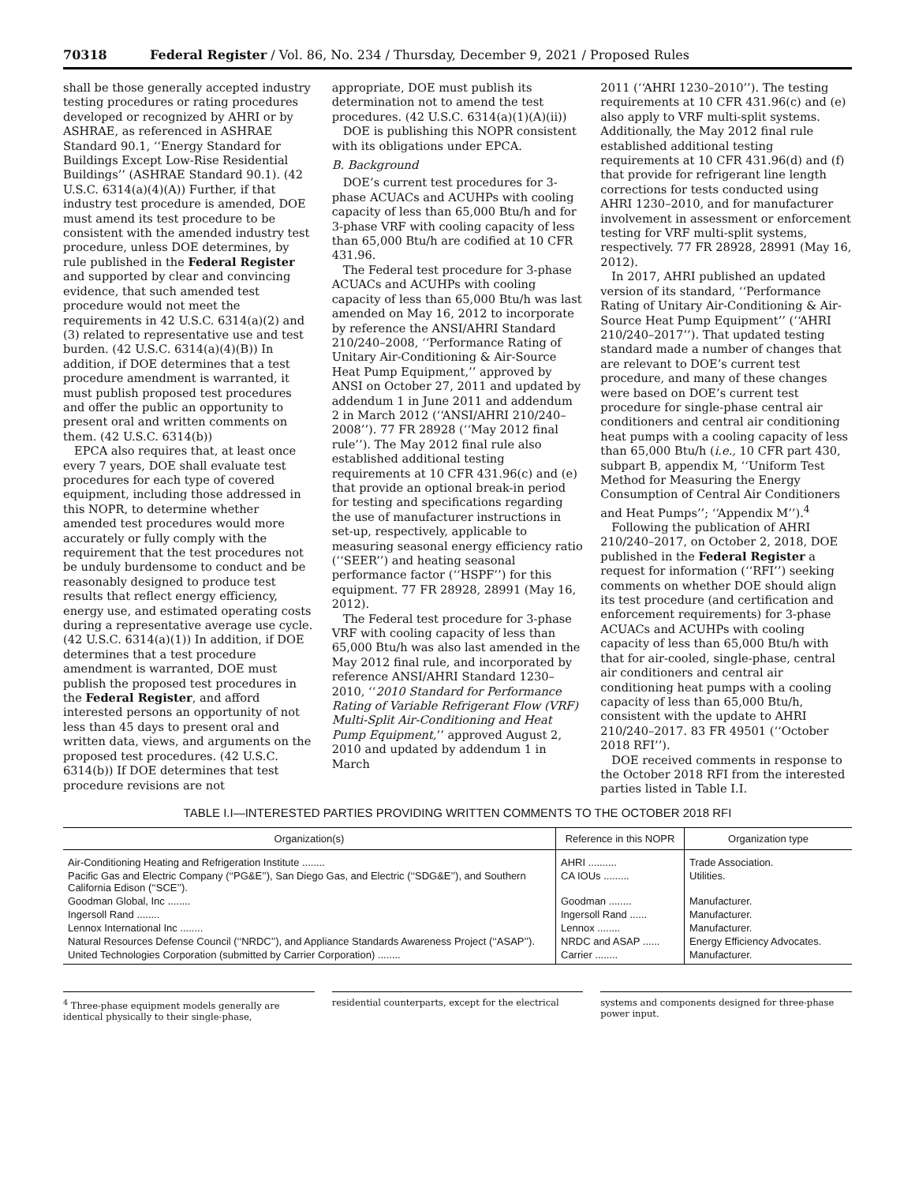70318 Federal Register / Vol. 86, No. 234 / Thursday, December 9, 2021 / Proposed Rules
shall be those generally accepted industry testing procedures or rating procedures developed or recognized by AHRI or by ASHRAE, as referenced in ASHRAE Standard 90.1, ‘‘Energy Standard for Buildings Except Low-Rise Residential Buildings’’ (ASHRAE Standard 90.1). (42 U.S.C. 6314(a)(4)(A)) Further, if that industry test procedure is amended, DOE must amend its test procedure to be consistent with the amended industry test procedure, unless DOE determines, by rule published in the Federal Register and supported by clear and convincing evidence, that such amended test procedure would not meet the requirements in 42 U.S.C. 6314(a)(2) and (3) related to representative use and test burden. (42 U.S.C. 6314(a)(4)(B)) In addition, if DOE determines that a test procedure amendment is warranted, it must publish proposed test procedures and offer the public an opportunity to present oral and written comments on them. (42 U.S.C. 6314(b))
EPCA also requires that, at least once every 7 years, DOE shall evaluate test procedures for each type of covered equipment, including those addressed in this NOPR, to determine whether amended test procedures would more accurately or fully comply with the requirement that the test procedures not be unduly burdensome to conduct and be reasonably designed to produce test results that reflect energy efficiency, energy use, and estimated operating costs during a representative average use cycle. (42 U.S.C. 6314(a)(1)) In addition, if DOE determines that a test procedure amendment is warranted, DOE must publish the proposed test procedures in the Federal Register, and afford interested persons an opportunity of not less than 45 days to present oral and written data, views, and arguments on the proposed test procedures. (42 U.S.C. 6314(b)) If DOE determines that test procedure revisions are not
appropriate, DOE must publish its determination not to amend the test procedures. (42 U.S.C. 6314(a)(1)(A)(ii))
DOE is publishing this NOPR consistent with its obligations under EPCA.
B. Background
DOE’s current test procedures for 3-phase ACUACs and ACUHPs with cooling capacity of less than 65,000 Btu/h and for 3-phase VRF with cooling capacity of less than 65,000 Btu/h are codified at 10 CFR 431.96.
The Federal test procedure for 3-phase ACUACs and ACUHPs with cooling capacity of less than 65,000 Btu/h was last amended on May 16, 2012 to incorporate by reference the ANSI/AHRI Standard 210/240–2008, ‘‘Performance Rating of Unitary Air-Conditioning & Air-Source Heat Pump Equipment,’’ approved by ANSI on October 27, 2011 and updated by addendum 1 in June 2011 and addendum 2 in March 2012 (‘‘ANSI/AHRI 210/240–2008’’). 77 FR 28928 (‘‘May 2012 final rule’’). The May 2012 final rule also established additional testing requirements at 10 CFR 431.96(c) and (e) that provide an optional break-in period for testing and specifications regarding the use of manufacturer instructions in set-up, respectively, applicable to measuring seasonal energy efficiency ratio (‘‘SEER’’) and heating seasonal performance factor (‘‘HSPF’’) for this equipment. 77 FR 28928, 28991 (May 16, 2012).
The Federal test procedure for 3-phase VRF with cooling capacity of less than 65,000 Btu/h was also last amended in the May 2012 final rule, and incorporated by reference ANSI/AHRI Standard 1230–2010, ‘‘2010 Standard for Performance Rating of Variable Refrigerant Flow (VRF) Multi-Split Air-Conditioning and Heat Pump Equipment,’’ approved August 2, 2010 and updated by addendum 1 in March
2011 (‘‘AHRI 1230–2010’’). The testing requirements at 10 CFR 431.96(c) and (e) also apply to VRF multi-split systems. Additionally, the May 2012 final rule established additional testing requirements at 10 CFR 431.96(d) and (f) that provide for refrigerant line length corrections for tests conducted using AHRI 1230–2010, and for manufacturer involvement in assessment or enforcement testing for VRF multi-split systems, respectively. 77 FR 28928, 28991 (May 16, 2012).
In 2017, AHRI published an updated version of its standard, ‘‘Performance Rating of Unitary Air-Conditioning & Air-Source Heat Pump Equipment’’ (‘‘AHRI 210/240–2017’’). That updated testing standard made a number of changes that are relevant to DOE’s current test procedure, and many of these changes were based on DOE’s current test procedure for single-phase central air conditioners and central air conditioning heat pumps with a cooling capacity of less than 65,000 Btu/h (i.e., 10 CFR part 430, subpart B, appendix M, ‘‘Uniform Test Method for Measuring the Energy Consumption of Central Air Conditioners and Heat Pumps’’; ‘‘Appendix M’’).<sup>4</sup>
Following the publication of AHRI 210/240–2017, on October 2, 2018, DOE published in the Federal Register a request for information (‘‘RFI’’) seeking comments on whether DOE should align its test procedure (and certification and enforcement requirements) for 3-phase ACUACs and ACUHPs with cooling capacity of less than 65,000 Btu/h with that for air-cooled, single-phase, central air conditioners and central air conditioning heat pumps with a cooling capacity of less than 65,000 Btu/h, consistent with the update to AHRI 210/240–2017. 83 FR 49501 (‘‘October 2018 RFI’’).
DOE received comments in response to the October 2018 RFI from the interested parties listed in Table I.I.
TABLE I.I—INTERESTED PARTIES PROVIDING WRITTEN COMMENTS TO THE OCTOBER 2018 RFI
| Organization(s) | Reference in this NOPR | Organization type |
| --- | --- | --- |
| Air-Conditioning Heating and Refrigeration Institute ........ | AHRI .......... | Trade Association. |
| Pacific Gas and Electric Company (‘‘PG&E’’), San Diego Gas, and Electric (‘‘SDG&E’’), and Southern California Edison (‘‘SCE’’). | CA IOUs ......... | Utilities. |
| Goodman Global, Inc ........ | Goodman ........ | Manufacturer. |
| Ingersoll Rand ........ | Ingersoll Rand ...... | Manufacturer. |
| Lennox International Inc ........ | Lennox ........ | Manufacturer. |
| Natural Resources Defense Council (‘‘NRDC’’), and Appliance Standards Awareness Project (‘‘ASAP’’). | NRDC and ASAP ...... | Energy Efficiency Advocates. |
| United Technologies Corporation (submitted by Carrier Corporation) ........ | Carrier ........ | Manufacturer. |
<sup>4</sup> Three-phase equipment models generally are identical physically to their single-phase,
residential counterparts, except for the electrical
systems and components designed for three-phase power input.